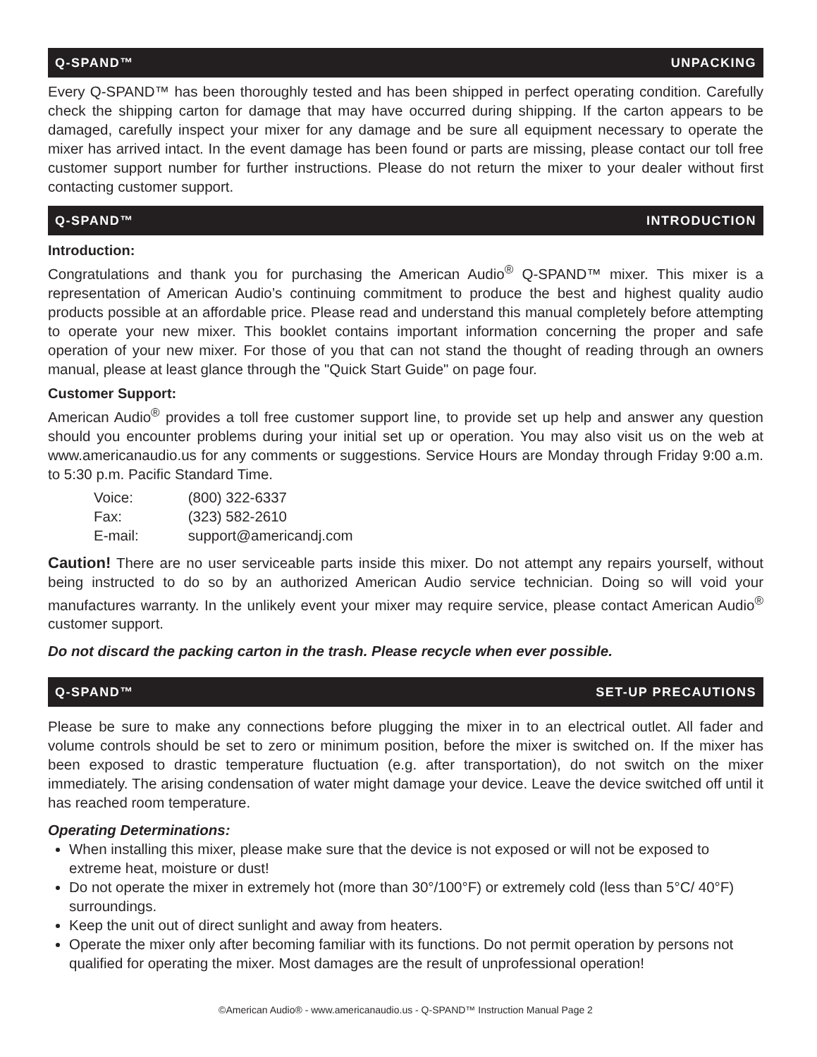Q-SPAND™ UNPACKING
Every Q-SPAND™ has been thoroughly tested and has been shipped in perfect operating condition. Carefully check the shipping carton for damage that may have occurred during shipping. If the carton appears to be damaged, carefully inspect your mixer for any damage and be sure all equipment necessary to operate the mixer has arrived intact. In the event damage has been found or parts are missing, please contact our toll free customer support number for further instructions. Please do not return the mixer to your dealer without first contacting customer support.
Q-SPAND™ INTRODUCTION
Introduction:
Congratulations and thank you for purchasing the American Audio<sup>®</sup> Q-SPAND™ mixer. This mixer is a representation of American Audio’s continuing commitment to produce the best and highest quality audio products possible at an affordable price. Please read and understand this manual completely before attempting to operate your new mixer. This booklet contains important information concerning the proper and safe operation of your new mixer. For those of you that can not stand the thought of reading through an owners manual, please at least glance through the "Quick Start Guide" on page four.
Customer Support:
American Audio<sup>®</sup> provides a toll free customer support line, to provide set up help and answer any question should you encounter problems during your initial set up or operation. You may also visit us on the web at www.americanaudio.us for any comments or suggestions. Service Hours are Monday through Friday 9:00 a.m. to 5:30 p.m. Pacific Standard Time.
| Voice: | (800) 322-6337 |
| Fax: | (323) 582-2610 |
| E-mail: | support@americandj.com |
Caution! There are no user serviceable parts inside this mixer. Do not attempt any repairs yourself, without being instructed to do so by an authorized American Audio service technician. Doing so will void your manufactures warranty. In the unlikely event your mixer may require service, please contact American Audio<sup>®</sup> customer support.
Do not discard the packing carton in the trash. Please recycle when ever possible.
Q-SPAND™ SET-UP PRECAUTIONS
Please be sure to make any connections before plugging the mixer in to an electrical outlet. All fader and volume controls should be set to zero or minimum position, before the mixer is switched on. If the mixer has been exposed to drastic temperature fluctuation (e.g. after transportation), do not switch on the mixer immediately. The arising condensation of water might damage your device. Leave the device switched off until it has reached room temperature.
Operating Determinations:
When installing this mixer, please make sure that the device is not exposed or will not be exposed to extreme heat, moisture or dust!
Do not operate the mixer in extremely hot (more than 30°/100°F) or extremely cold (less than 5°C/ 40°F) surroundings.
Keep the unit out of direct sunlight and away from heaters.
Operate the mixer only after becoming familiar with its functions. Do not permit operation by persons not qualified for operating the mixer. Most damages are the result of unprofessional operation!
©American Audio® - www.americanaudio.us - Q-SPAND™ Instruction Manual Page 2